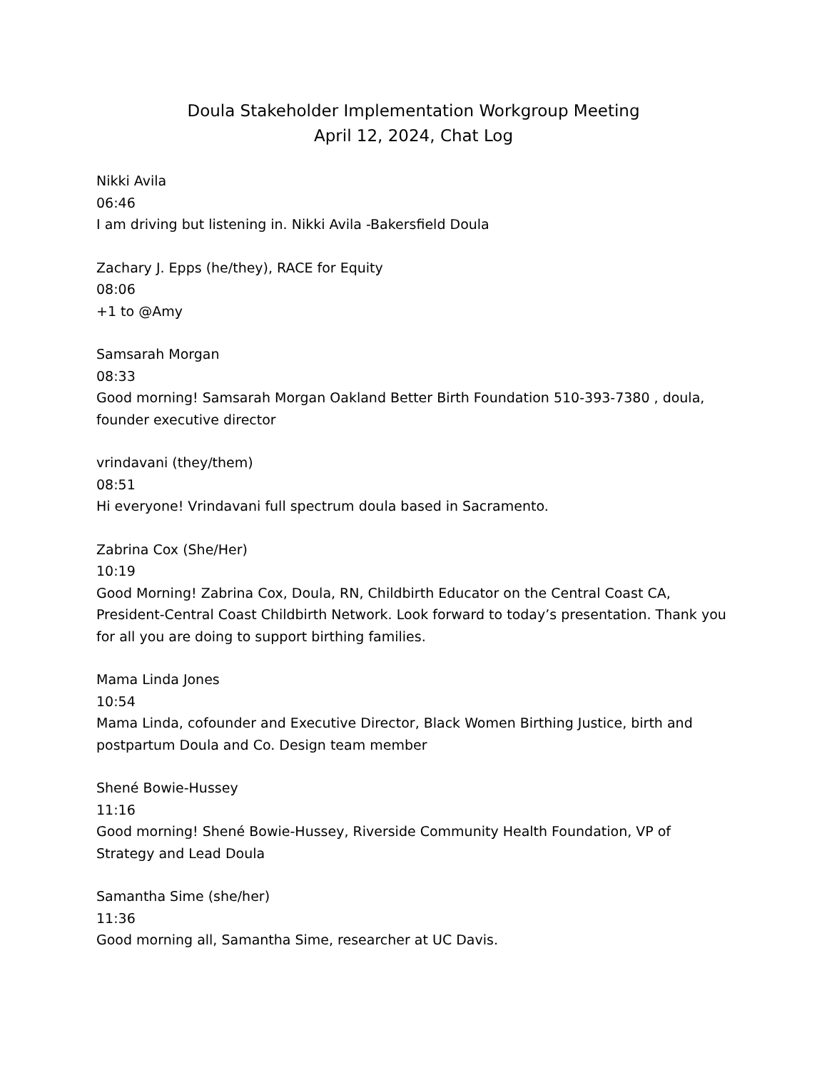Doula Stakeholder Implementation Workgroup Meeting
April 12, 2024, Chat Log
Nikki Avila
06:46
I am driving but listening in. Nikki Avila -Bakersfield Doula
Zachary J. Epps (he/they), RACE for Equity
08:06
+1 to @Amy
Samsarah Morgan
08:33
Good morning! Samsarah Morgan Oakland Better Birth Foundation 510-393-7380 , doula, founder executive director
vrindavani (they/them)
08:51
Hi everyone! Vrindavani full spectrum doula based in Sacramento.
Zabrina Cox (She/Her)
10:19
Good Morning! Zabrina Cox, Doula, RN, Childbirth Educator on the Central Coast CA, President-Central Coast Childbirth Network. Look forward to today’s presentation. Thank you for all you are doing to support birthing families.
Mama Linda Jones
10:54
Mama Linda, cofounder and Executive Director, Black Women Birthing Justice, birth and postpartum Doula and Co. Design team member
Shené Bowie-Hussey
11:16
Good morning! Shené Bowie-Hussey, Riverside Community Health Foundation, VP of Strategy and Lead Doula
Samantha Sime (she/her)
11:36
Good morning all, Samantha Sime, researcher at UC Davis.